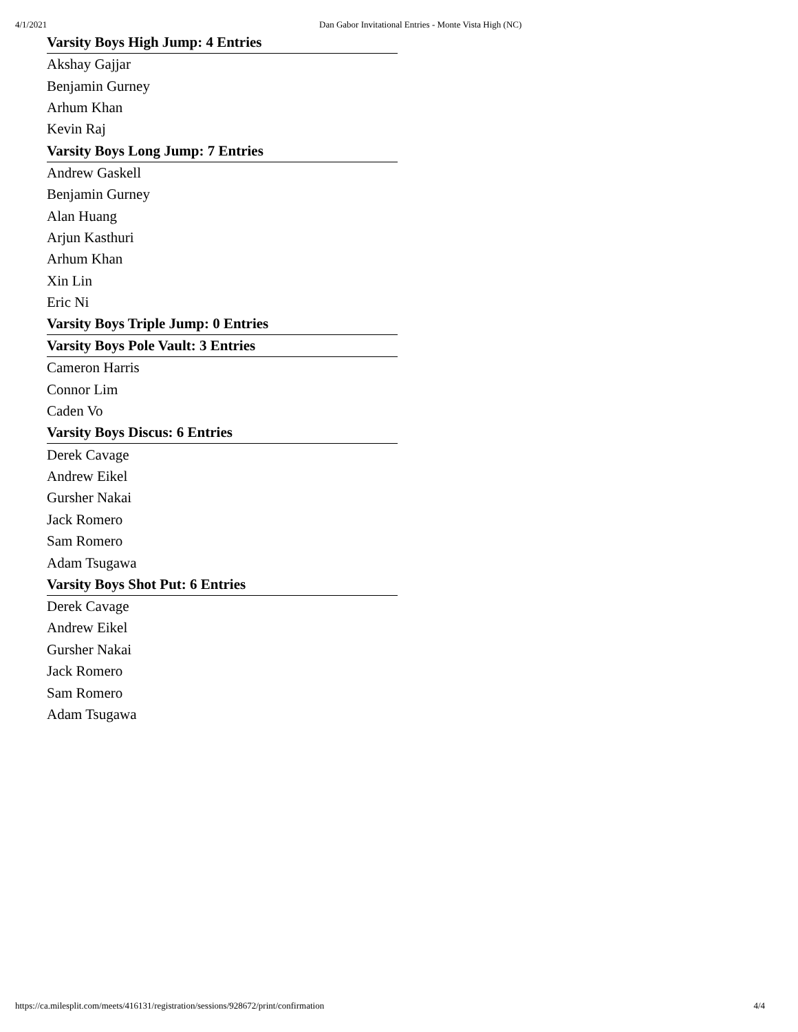4/1/2021 Dan Gabor Invitational Entries - Monte Vista High (NC)
| Varsity Boys High Jump: 4 Entries |
| --- |
| Akshay Gajjar |
| Benjamin Gurney |
| Arhum Khan |
| Kevin Raj |
| Varsity Boys Long Jump: 7 Entries |
| Andrew Gaskell |
| Benjamin Gurney |
| Alan Huang |
| Arjun Kasthuri |
| Arhum Khan |
| Xin Lin |
| Eric Ni |
| Varsity Boys Triple Jump: 0 Entries |
| Varsity Boys Pole Vault: 3 Entries |
| Cameron Harris |
| Connor Lim |
| Caden Vo |
| Varsity Boys Discus: 6 Entries |
| Derek Cavage |
| Andrew Eikel |
| Gursher Nakai |
| Jack Romero |
| Sam Romero |
| Adam Tsugawa |
| Varsity Boys Shot Put: 6 Entries |
| Derek Cavage |
| Andrew Eikel |
| Gursher Nakai |
| Jack Romero |
| Sam Romero |
| Adam Tsugawa |
https://ca.milesplit.com/meets/416131/registration/sessions/928672/print/confirmation 4/4